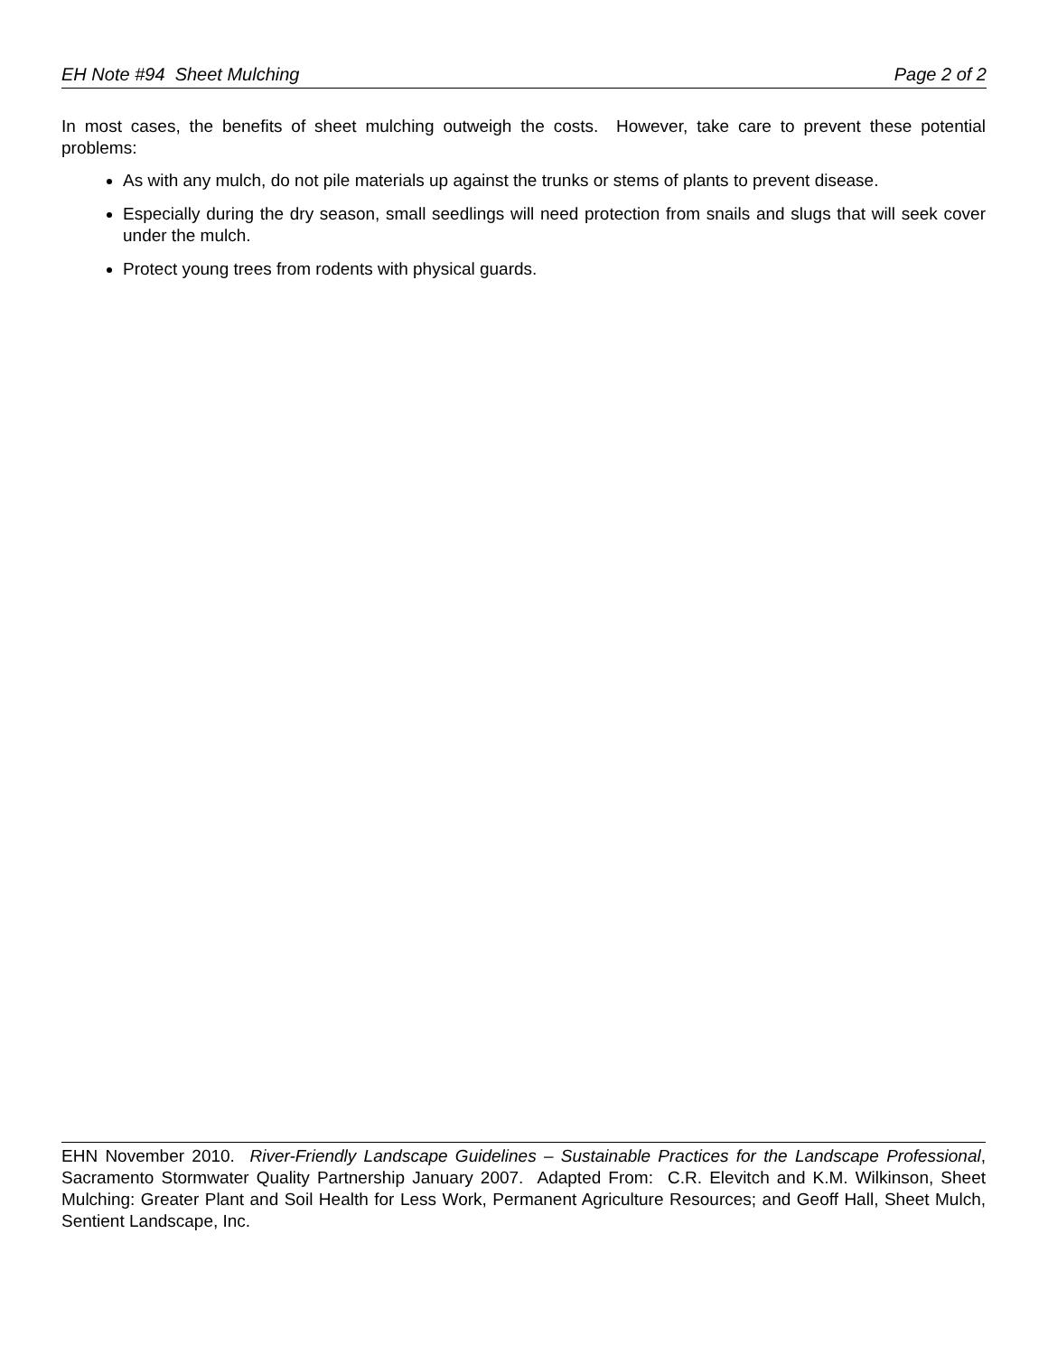EH Note #94 Sheet Mulching Page 2 of 2
In most cases, the benefits of sheet mulching outweigh the costs. However, take care to prevent these potential problems:
As with any mulch, do not pile materials up against the trunks or stems of plants to prevent disease.
Especially during the dry season, small seedlings will need protection from snails and slugs that will seek cover under the mulch.
Protect young trees from rodents with physical guards.
EHN November 2010. River-Friendly Landscape Guidelines – Sustainable Practices for the Landscape Professional, Sacramento Stormwater Quality Partnership January 2007. Adapted From: C.R. Elevitch and K.M. Wilkinson, Sheet Mulching: Greater Plant and Soil Health for Less Work, Permanent Agriculture Resources; and Geoff Hall, Sheet Mulch, Sentient Landscape, Inc.